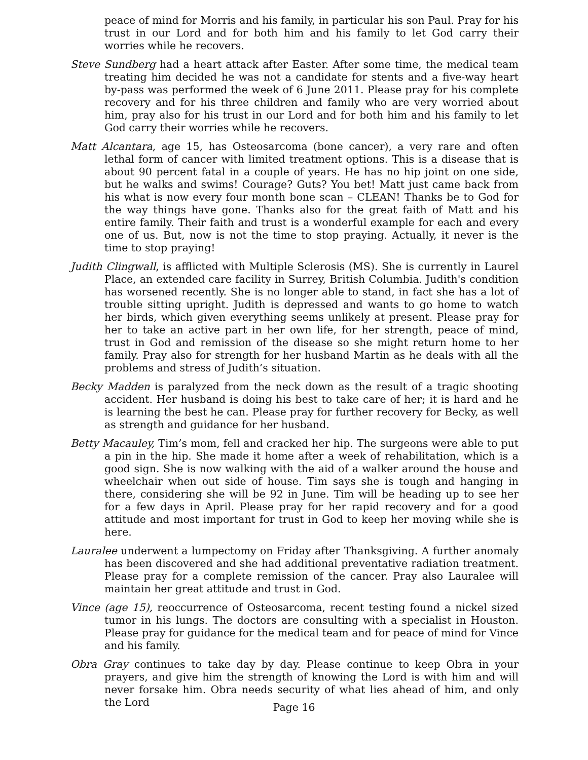peace of mind for Morris and his family, in particular his son Paul. Pray for his trust in our Lord and for both him and his family to let God carry their worries while he recovers.
Steve Sundberg had a heart attack after Easter. After some time, the medical team treating him decided he was not a candidate for stents and a five-way heart by-pass was performed the week of 6 June 2011. Please pray for his complete recovery and for his three children and family who are very worried about him, pray also for his trust in our Lord and for both him and his family to let God carry their worries while he recovers.
Matt Alcantara, age 15, has Osteosarcoma (bone cancer), a very rare and often lethal form of cancer with limited treatment options. This is a disease that is about 90 percent fatal in a couple of years. He has no hip joint on one side, but he walks and swims! Courage? Guts? You bet! Matt just came back from his what is now every four month bone scan – CLEAN! Thanks be to God for the way things have gone. Thanks also for the great faith of Matt and his entire family. Their faith and trust is a wonderful example for each and every one of us. But, now is not the time to stop praying. Actually, it never is the time to stop praying!
Judith Clingwall, is afflicted with Multiple Sclerosis (MS). She is currently in Laurel Place, an extended care facility in Surrey, British Columbia. Judith's condition has worsened recently. She is no longer able to stand, in fact she has a lot of trouble sitting upright. Judith is depressed and wants to go home to watch her birds, which given everything seems unlikely at present. Please pray for her to take an active part in her own life, for her strength, peace of mind, trust in God and remission of the disease so she might return home to her family. Pray also for strength for her husband Martin as he deals with all the problems and stress of Judith’s situation.
Becky Madden is paralyzed from the neck down as the result of a tragic shooting accident. Her husband is doing his best to take care of her; it is hard and he is learning the best he can. Please pray for further recovery for Becky, as well as strength and guidance for her husband.
Betty Macauley, Tim’s mom, fell and cracked her hip. The surgeons were able to put a pin in the hip. She made it home after a week of rehabilitation, which is a good sign. She is now walking with the aid of a walker around the house and wheelchair when out side of house. Tim says she is tough and hanging in there, considering she will be 92 in June. Tim will be heading up to see her for a few days in April. Please pray for her rapid recovery and for a good attitude and most important for trust in God to keep her moving while she is here.
Lauralee underwent a lumpectomy on Friday after Thanksgiving. A further anomaly has been discovered and she had additional preventative radiation treatment. Please pray for a complete remission of the cancer. Pray also Lauralee will maintain her great attitude and trust in God.
Vince (age 15), reoccurrence of Osteosarcoma, recent testing found a nickel sized tumor in his lungs. The doctors are consulting with a specialist in Houston. Please pray for guidance for the medical team and for peace of mind for Vince and his family.
Obra Gray continues to take day by day. Please continue to keep Obra in your prayers, and give him the strength of knowing the Lord is with him and will never forsake him. Obra needs security of what lies ahead of him, and only the Lord
Page 16